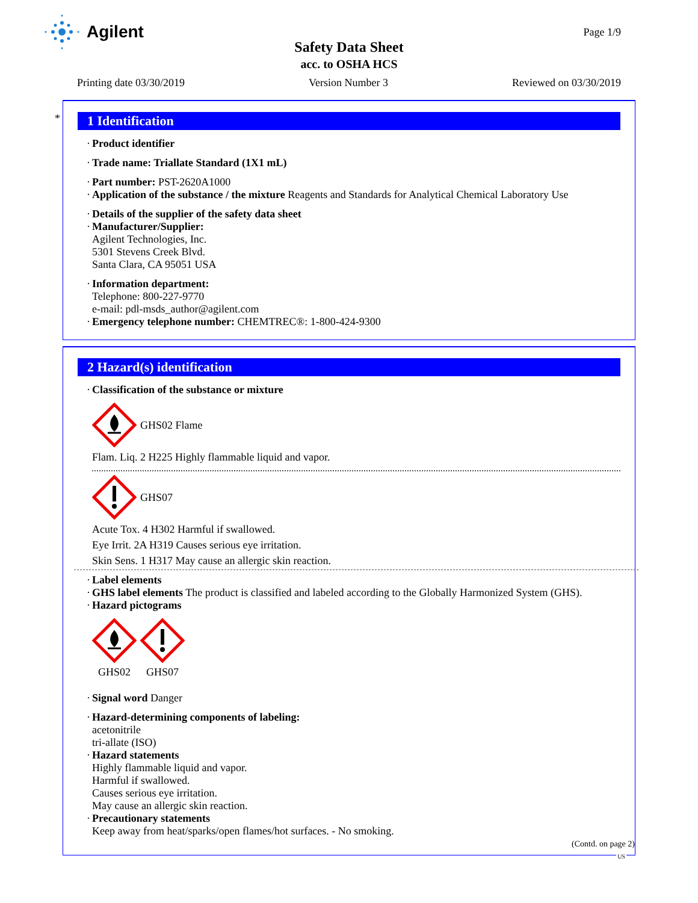Agilent
Page 1/9
Safety Data Sheet
acc. to OSHA HCS
Printing date 03/30/2019 Version Number 3 Reviewed on 03/30/2019
*
1 Identification
Product identifier
Trade name: Triallate Standard (1X1 mL)
Part number: PST-2620A1000
Application of the substance / the mixture Reagents and Standards for Analytical Chemical Laboratory Use
Details of the supplier of the safety data sheet
Manufacturer/Supplier:
Agilent Technologies, Inc.
5301 Stevens Creek Blvd.
Santa Clara, CA 95051 USA
Information department:
Telephone: 800-227-9770
e-mail: pdl-msds_author@agilent.com
Emergency telephone number: CHEMTREC®: 1-800-424-9300
2 Hazard(s) identification
Classification of the substance or mixture
GHS02 Flame
Flam. Liq. 2 H225 Highly flammable liquid and vapor.
GHS07
Acute Tox. 4 H302 Harmful if swallowed.
Eye Irrit. 2A H319 Causes serious eye irritation.
Skin Sens. 1 H317 May cause an allergic skin reaction.
Label elements
GHS label elements The product is classified and labeled according to the Globally Harmonized System (GHS).
Hazard pictograms
GHS02
GHS07
Signal word Danger
Hazard-determining components of labeling:
acetonitrile
tri-allate (ISO)
Hazard statements
Highly flammable liquid and vapor.
Harmful if swallowed.
Causes serious eye irritation.
May cause an allergic skin reaction.
Precautionary statements
Keep away from heat/sparks/open flames/hot surfaces. - No smoking.
(Contd. on page 2)
US